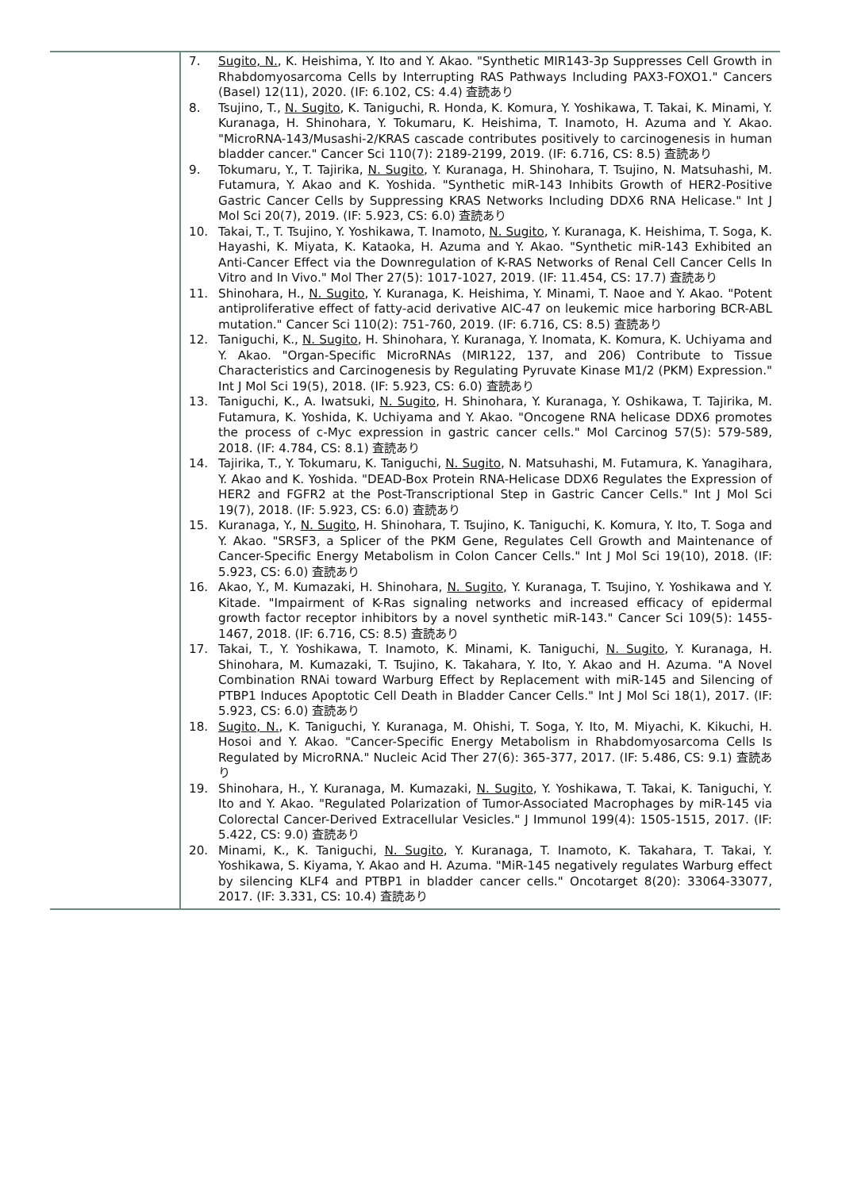| | 7. Sugito, N. , K. Heishima, Y. Ito and Y. Akao. "Synthetic MIR143-3p Suppresses Cell Growth in Rhabdomyosarcoma Cells by Interrupting RAS Pathways Including PAX3-FOXO1." Cancers (Basel) 12(11), 2020. (IF: 6.102, CS: 4.4) 査読あり 8. Tsujino, T., N. Sugito , K. Taniguchi, R. Honda, K. Komura, Y. Yoshikawa, T. Takai, K. Minami, Y. Kuranaga, H. Shinohara, Y. Tokumaru, K. Heishima, T. Inamoto, H. Azuma and Y. Akao. "MicroRNA-143/Musashi-2/KRAS cascade contributes positively to carcinogenesis in human bladder cancer." Cancer Sci 110(7): 2189-2199, 2019. (IF: 6.716, CS: 8.5) 査読あり 9. Tokumaru, Y., T. Tajirika, N. Sugito , Y. Kuranaga, H. Shinohara, T. Tsujino, N. Matsuhashi, M. Futamura, Y. Akao and K. Yoshida. "Synthetic miR-143 Inhibits Growth of HER2-Positive Gastric Cancer Cells by Suppressing KRAS Networks Including DDX6 RNA Helicase." Int J Mol Sci 20(7), 2019. (IF: 5.923, CS: 6.0) 査読あり 10. Takai, T., T. Tsujino, Y. Yoshikawa, T. Inamoto, N. Sugito , Y. Kuranaga, K. Heishima, T. Soga, K. Hayashi, K. Miyata, K. Kataoka, H. Azuma and Y. Akao. "Synthetic miR-143 Exhibited an Anti-Cancer Effect via the Downregulation of K-RAS Networks of Renal Cell Cancer Cells In Vitro and In Vivo." Mol Ther 27(5): 1017-1027, 2019. (IF: 11.454, CS: 17.7) 査読あり 11. Shinohara, H., N. Sugito , Y. Kuranaga, K. Heishima, Y. Minami, T. Naoe and Y. Akao. "Potent antiproliferative effect of fatty-acid derivative AIC-47 on leukemic mice harboring BCR-ABL mutation." Cancer Sci 110(2): 751-760, 2019. (IF: 6.716, CS: 8.5) 査読あり 12. Taniguchi, K., N. Sugito , H. Shinohara, Y. Kuranaga, Y. Inomata, K. Komura, K. Uchiyama and Y. Akao. "Organ-Specific MicroRNAs (MIR122, 137, and 206) Contribute to Tissue Characteristics and Carcinogenesis by Regulating Pyruvate Kinase M1/2 (PKM) Expression." Int J Mol Sci 19(5), 2018. (IF: 5.923, CS: 6.0) 査読あり 13. Taniguchi, K., A. Iwatsuki, N. Sugito , H. Shinohara, Y. Kuranaga, Y. Oshikawa, T. Tajirika, M. Futamura, K. Yoshida, K. Uchiyama and Y. Akao. "Oncogene RNA helicase DDX6 promotes the process of c-Myc expression in gastric cancer cells." Mol Carcinog 57(5): 579-589, 2018. (IF: 4.784, CS: 8.1) 査読あり 14. Tajirika, T., Y. Tokumaru, K. Taniguchi, N. Sugito , N. Matsuhashi, M. Futamura, K. Yanagihara, Y. Akao and K. Yoshida. "DEAD-Box Protein RNA-Helicase DDX6 Regulates the Expression of HER2 and FGFR2 at the Post-Transcriptional Step in Gastric Cancer Cells." Int J Mol Sci 19(7), 2018. (IF: 5.923, CS: 6.0) 査読あり 15. Kuranaga, Y., N. Sugito , H. Shinohara, T. Tsujino, K. Taniguchi, K. Komura, Y. Ito, T. Soga and Y. Akao. "SRSF3, a Splicer of the PKM Gene, Regulates Cell Growth and Maintenance of Cancer-Specific Energy Metabolism in Colon Cancer Cells." Int J Mol Sci 19(10), 2018. (IF: 5.923, CS: 6.0) 査読あり 16. Akao, Y., M. Kumazaki, H. Shinohara, N. Sugito , Y. Kuranaga, T. Tsujino, Y. Yoshikawa and Y. Kitade. "Impairment of K-Ras signaling networks and increased efficacy of epidermal growth factor receptor inhibitors by a novel synthetic miR-143." Cancer Sci 109(5): 1455-1467, 2018. (IF: 6.716, CS: 8.5) 査読あり 17. Takai, T., Y. Yoshikawa, T. Inamoto, K. Minami, K. Taniguchi, N. Sugito , Y. Kuranaga, H. Shinohara, M. Kumazaki, T. Tsujino, K. Takahara, Y. Ito, Y. Akao and H. Azuma. "A Novel Combination RNAi toward Warburg Effect by Replacement with miR-145 and Silencing of PTBP1 Induces Apoptotic Cell Death in Bladder Cancer Cells." Int J Mol Sci 18(1), 2017. (IF: 5.923, CS: 6.0) 査読あり 18. Sugito, N. , K. Taniguchi, Y. Kuranaga, M. Ohishi, T. Soga, Y. Ito, M. Miyachi, K. Kikuchi, H. Hosoi and Y. Akao. "Cancer-Specific Energy Metabolism in Rhabdomyosarcoma Cells Is Regulated by MicroRNA." Nucleic Acid Ther 27(6): 365-377, 2017. (IF: 5.486, CS: 9.1) 査読あり 19. Shinohara, H., Y. Kuranaga, M. Kumazaki, N. Sugito , Y. Yoshikawa, T. Takai, K. Taniguchi, Y. Ito and Y. Akao. "Regulated Polarization of Tumor-Associated Macrophages by miR-145 via Colorectal Cancer-Derived Extracellular Vesicles." J Immunol 199(4): 1505-1515, 2017. (IF: 5.422, CS: 9.0) 査読あり 20. Minami, K., K. Taniguchi, N. Sugito , Y. Kuranaga, T. Inamoto, K. Takahara, T. Takai, Y. Yoshikawa, S. Kiyama, Y. Akao and H. Azuma. "MiR-145 negatively regulates Warburg effect by silencing KLF4 and PTBP1 in bladder cancer cells." Oncotarget 8(20): 33064-33077, 2017. (IF: 3.331, CS: 10.4) 査読あり |